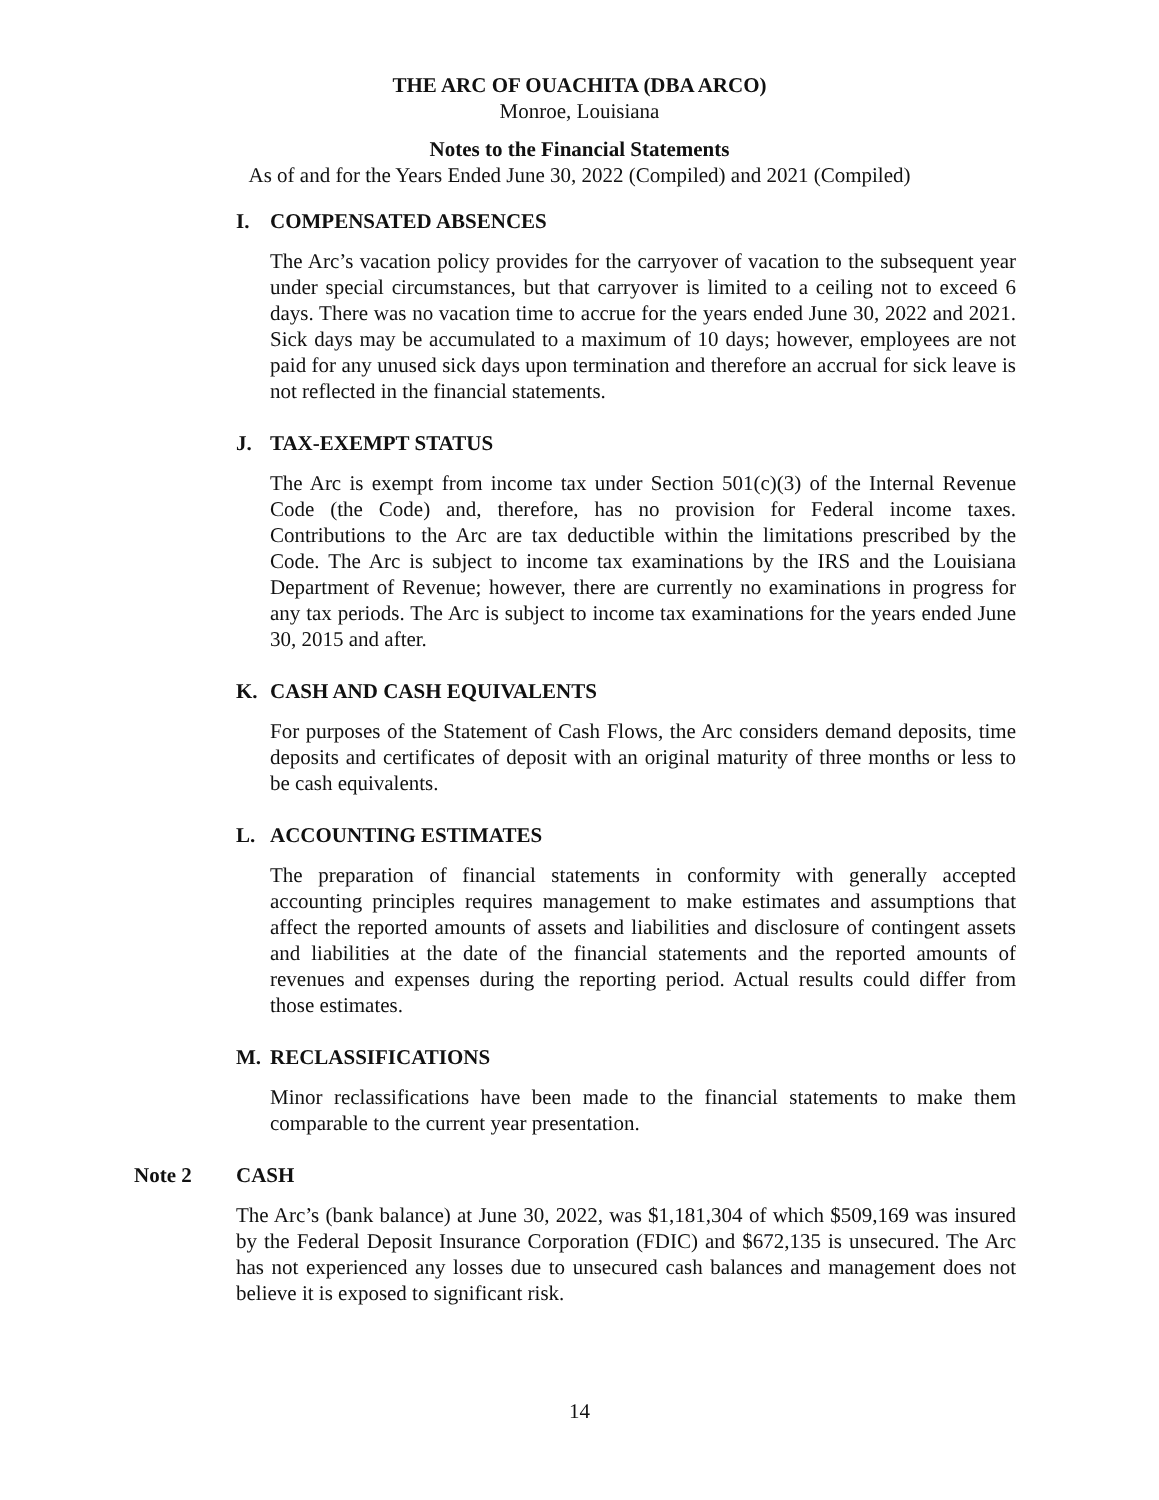THE ARC OF OUACHITA (DBA ARCO)
Monroe, Louisiana
Notes to the Financial Statements
As of and for the Years Ended June 30, 2022 (Compiled) and 2021 (Compiled)
I. COMPENSATED ABSENCES
The Arc’s vacation policy provides for the carryover of vacation to the subsequent year under special circumstances, but that carryover is limited to a ceiling not to exceed 6 days. There was no vacation time to accrue for the years ended June 30, 2022 and 2021. Sick days may be accumulated to a maximum of 10 days; however, employees are not paid for any unused sick days upon termination and therefore an accrual for sick leave is not reflected in the financial statements.
J. TAX-EXEMPT STATUS
The Arc is exempt from income tax under Section 501(c)(3) of the Internal Revenue Code (the Code) and, therefore, has no provision for Federal income taxes. Contributions to the Arc are tax deductible within the limitations prescribed by the Code. The Arc is subject to income tax examinations by the IRS and the Louisiana Department of Revenue; however, there are currently no examinations in progress for any tax periods. The Arc is subject to income tax examinations for the years ended June 30, 2015 and after.
K. CASH AND CASH EQUIVALENTS
For purposes of the Statement of Cash Flows, the Arc considers demand deposits, time deposits and certificates of deposit with an original maturity of three months or less to be cash equivalents.
L. ACCOUNTING ESTIMATES
The preparation of financial statements in conformity with generally accepted accounting principles requires management to make estimates and assumptions that affect the reported amounts of assets and liabilities and disclosure of contingent assets and liabilities at the date of the financial statements and the reported amounts of revenues and expenses during the reporting period. Actual results could differ from those estimates.
M. RECLASSIFICATIONS
Minor reclassifications have been made to the financial statements to make them comparable to the current year presentation.
Note 2 CASH
The Arc’s (bank balance) at June 30, 2022, was $1,181,304 of which $509,169 was insured by the Federal Deposit Insurance Corporation (FDIC) and $672,135 is unsecured. The Arc has not experienced any losses due to unsecured cash balances and management does not believe it is exposed to significant risk.
14